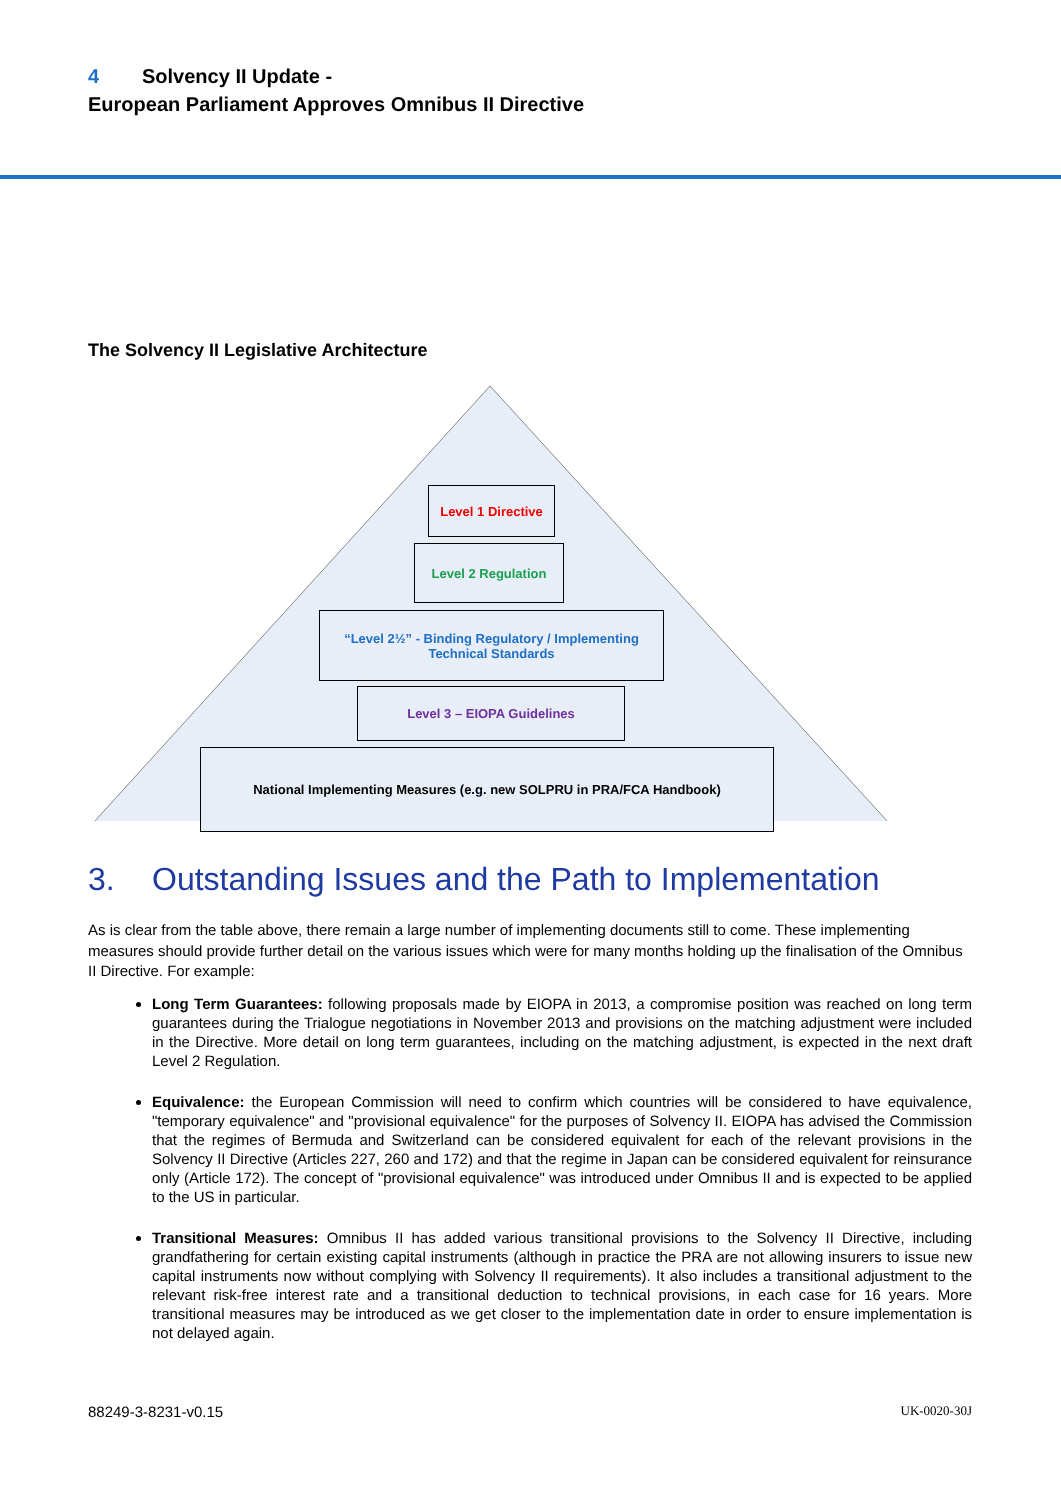4 Solvency II Update -
European Parliament Approves Omnibus II Directive
The Solvency II Legislative Architecture
Level 1 Directive
Level 2 Regulation
“Level 2½” - Binding Regulatory / Implementing
Technical Standards
Level 3 – EIOPA Guidelines
National Implementing Measures (e.g. new SOLPRU in PRA/FCA Handbook)
3. Outstanding Issues and the Path to Implementation
As is clear from the table above, there remain a large number of implementing documents still to come. These implementing measures should provide further detail on the various issues which were for many months holding up the finalisation of the Omnibus II Directive. For example:
Long Term Guarantees: following proposals made by EIOPA in 2013, a compromise position was reached on long term guarantees during the Trialogue negotiations in November 2013 and provisions on the matching adjustment were included in the Directive. More detail on long term guarantees, including on the matching adjustment, is expected in the next draft Level 2 Regulation.
Equivalence: the European Commission will need to confirm which countries will be considered to have equivalence, "temporary equivalence" and "provisional equivalence" for the purposes of Solvency II. EIOPA has advised the Commission that the regimes of Bermuda and Switzerland can be considered equivalent for each of the relevant provisions in the Solvency II Directive (Articles 227, 260 and 172) and that the regime in Japan can be considered equivalent for reinsurance only (Article 172). The concept of "provisional equivalence" was introduced under Omnibus II and is expected to be applied to the US in particular.
Transitional Measures: Omnibus II has added various transitional provisions to the Solvency II Directive, including grandfathering for certain existing capital instruments (although in practice the PRA are not allowing insurers to issue new capital instruments now without complying with Solvency II requirements). It also includes a transitional adjustment to the relevant risk-free interest rate and a transitional deduction to technical provisions, in each case for 16 years. More transitional measures may be introduced as we get closer to the implementation date in order to ensure implementation is not delayed again.
88249-3-8231-v0.15 UK-0020-30J